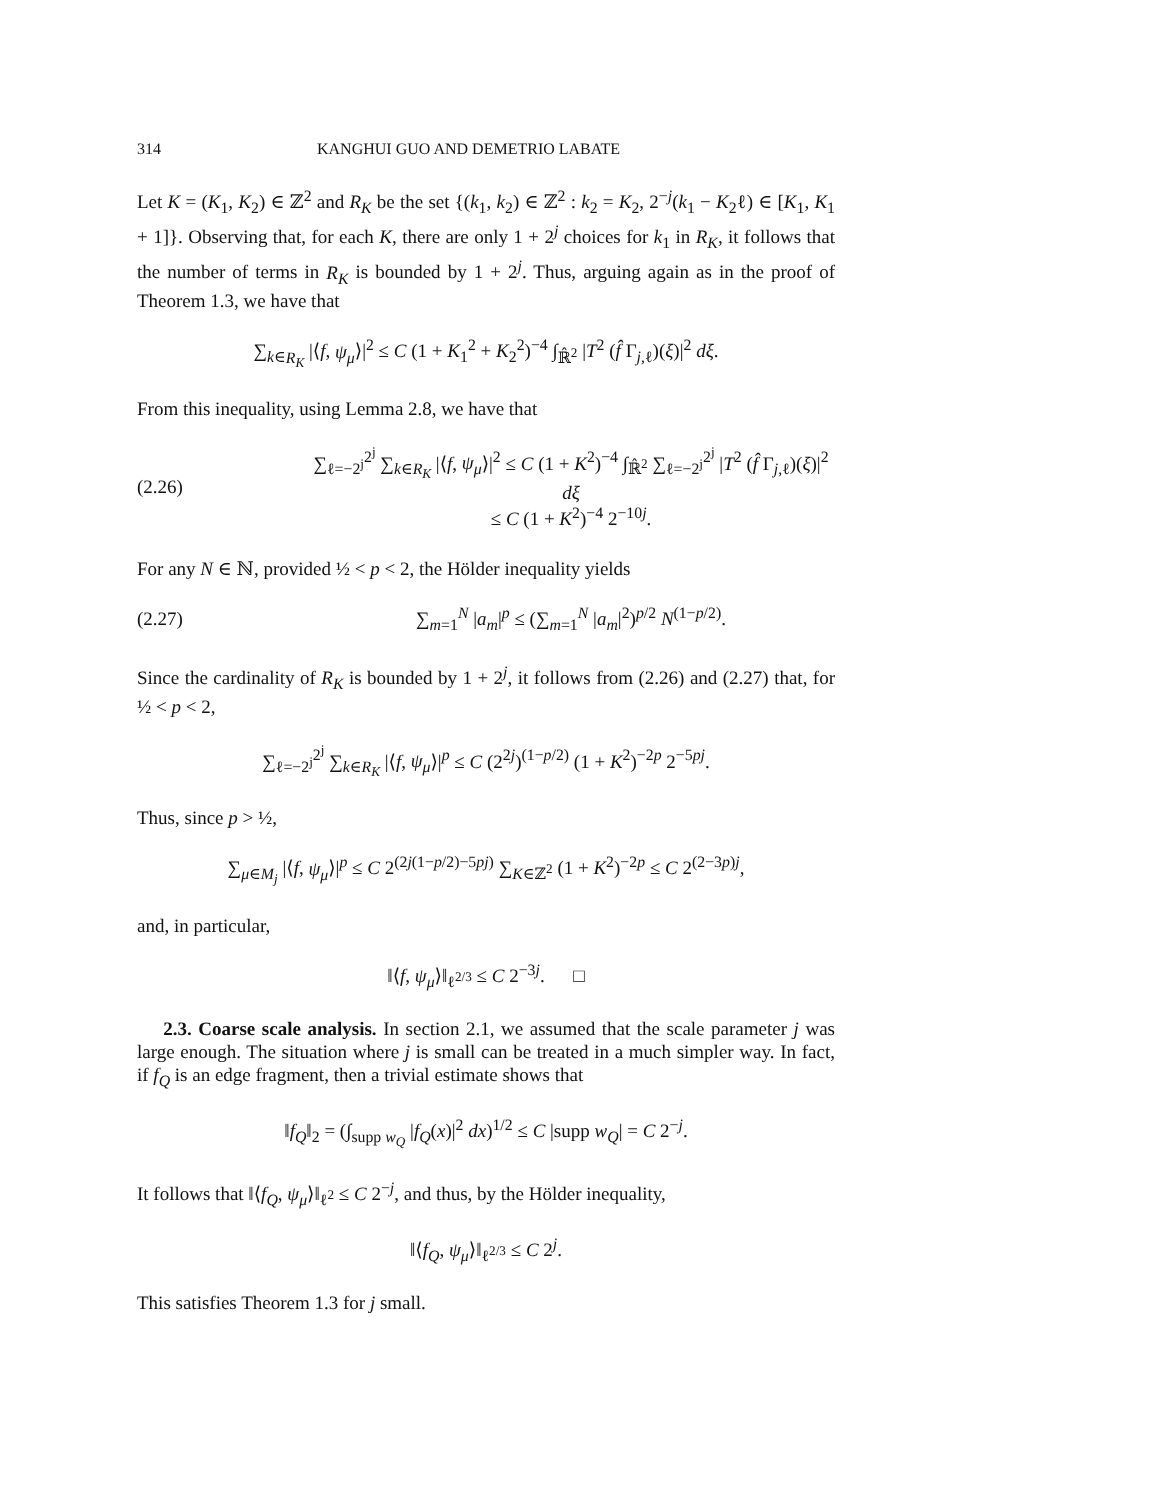314 KANGHUI GUO AND DEMETRIO LABATE
Let K = (K<sub>1</sub>, K<sub>2</sub>) ∈ ℤ<sup>2</sup> and R<sub>K</sub> be the set {(k<sub>1</sub>, k<sub>2</sub>) ∈ ℤ<sup>2</sup> : k<sub>2</sub> = K<sub>2</sub>, 2<sup>−j</sup>(k<sub>1</sub> − K<sub>2</sub>ℓ) ∈ [K<sub>1</sub>, K<sub>1</sub> + 1]}. Observing that, for each K, there are only 1 + 2<sup>j</sup> choices for k<sub>1</sub> in R<sub>K</sub>, it follows that the number of terms in R<sub>K</sub> is bounded by 1 + 2<sup>j</sup>. Thus, arguing again as in the proof of Theorem 1.3, we have that
∑<sub>k∈R<sub>K</sub></sub> |⟨f, ψ<sub>μ</sub>⟩|<sup>2</sup> ≤ C (1 + K<sub>1</sub><sup>2</sup> + K<sub>2</sub><sup>2</sup>)<sup>−4</sup> ∫<sub>ℝ̂<sup>2</sup></sub> |T<sup>2</sup> (f̂ Γ<sub>j,ℓ</sub>)(ξ)|<sup>2</sup> dξ.
From this inequality, using Lemma 2.8, we have that
(2.26)
∑<sub>ℓ=−2<sup>j</sup></sub><sup>2<sup>j</sup></sup> ∑<sub>k∈R<sub>K</sub></sub> |⟨f, ψ<sub>μ</sub>⟩|<sup>2</sup> ≤ C (1 + K<sup>2</sup>)<sup>−4</sup> ∫<sub>ℝ̂<sup>2</sup></sub> ∑<sub>ℓ=−2<sup>j</sup></sub><sup>2<sup>j</sup></sup> |T<sup>2</sup> (f̂ Γ<sub>j,ℓ</sub>)(ξ)|<sup>2</sup> dξ
≤ C (1 + K<sup>2</sup>)<sup>−4</sup> 2<sup>−10j</sup>.
For any N ∈ ℕ, provided ½ < p < 2, the Hölder inequality yields
(2.27)
∑<sub>m=1</sub><sup>N</sup> |a<sub>m</sub>|<sup>p</sup> ≤ (∑<sub>m=1</sub><sup>N</sup> |a<sub>m</sub>|<sup>2</sup>)<sup>p/2</sup> N<sup>(1−p/2)</sup>.
Since the cardinality of R<sub>K</sub> is bounded by 1 + 2<sup>j</sup>, it follows from (2.26) and (2.27) that, for ½ < p < 2,
∑<sub>ℓ=−2<sup>j</sup></sub><sup>2<sup>j</sup></sup> ∑<sub>k∈R<sub>K</sub></sub> |⟨f, ψ<sub>μ</sub>⟩|<sup>p</sup> ≤ C (2<sup>2j</sup>)<sup>(1−p/2)</sup> (1 + K<sup>2</sup>)<sup>−2p</sup> 2<sup>−5pj</sup>.
Thus, since p > ½,
∑<sub>μ∈M<sub>j</sub></sub> |⟨f, ψ<sub>μ</sub>⟩|<sup>p</sup> ≤ C 2<sup>(2j(1−p/2)−5pj)</sup> ∑<sub>K∈ℤ<sup>2</sup></sub> (1 + K<sup>2</sup>)<sup>−2p</sup> ≤ C 2<sup>(2−3p)j</sup>,
and, in particular,
‖⟨f, ψ<sub>μ</sub>⟩‖<sub>ℓ<sup>2/3</sup></sub> ≤ C 2<sup>−3j</sup>. □
2.3. Coarse scale analysis. In section 2.1, we assumed that the scale parameter j was large enough. The situation where j is small can be treated in a much simpler way. In fact, if f<sub>Q</sub> is an edge fragment, then a trivial estimate shows that
‖f<sub>Q</sub>‖<sub>2</sub> = (∫<sub>supp w<sub>Q</sub></sub> |f<sub>Q</sub>(x)|<sup>2</sup> dx)<sup>1/2</sup> ≤ C |supp w<sub>Q</sub>| = C 2<sup>−j</sup>.
It follows that ‖⟨f<sub>Q</sub>, ψ<sub>μ</sub>⟩‖<sub>ℓ<sup>2</sup></sub> ≤ C 2<sup>−j</sup>, and thus, by the Hölder inequality,
‖⟨f<sub>Q</sub>, ψ<sub>μ</sub>⟩‖<sub>ℓ<sup>2/3</sup></sub> ≤ C 2<sup>j</sup>.
This satisfies Theorem 1.3 for j small.